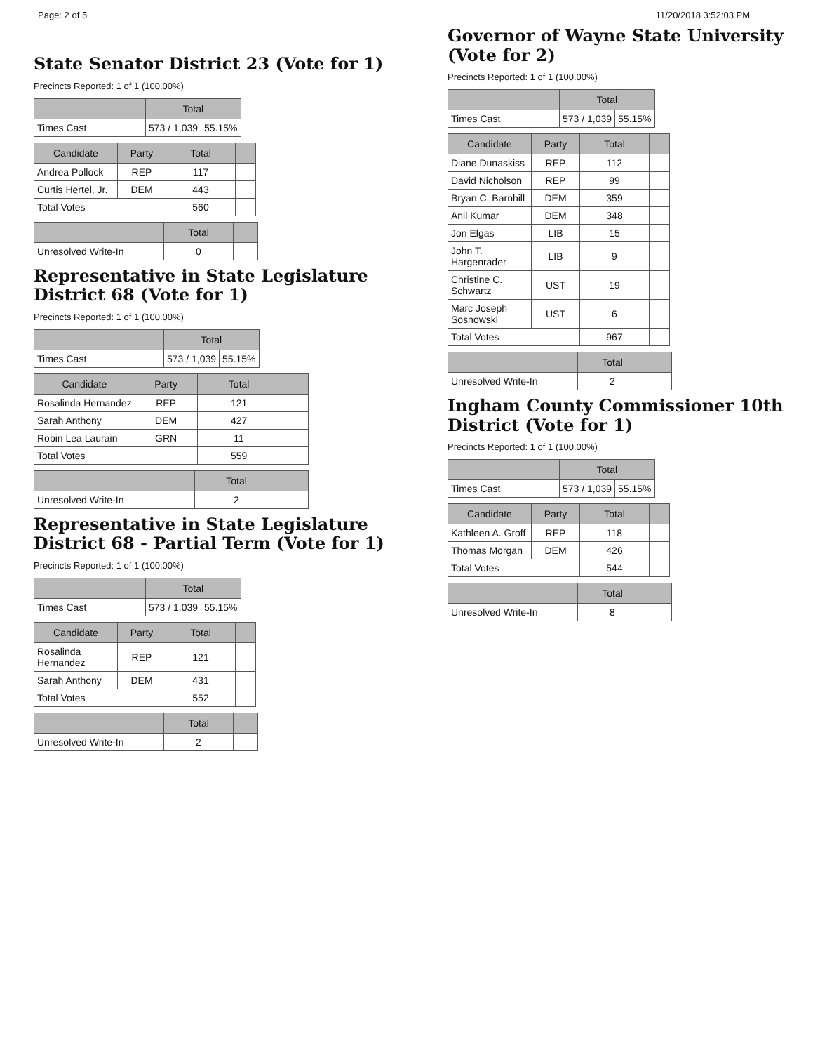Page: 2 of 5 11/20/2018 3:52:03 PM
State Senator District 23 (Vote for 1)
Precincts Reported: 1 of 1 (100.00%)
| | Total | |
| --- | --- | --- |
| Times Cast | 573 / 1,039 | 55.15% |
| Candidate | Party | Total | |
| --- | --- | --- | --- |
| Andrea Pollock | REP | 117 | |
| Curtis Hertel, Jr. | DEM | 443 | |
| Total Votes | | 560 | |
| | Total | |
| --- | --- | --- |
| Unresolved Write-In | 0 | |
Representative in State Legislature District 68 (Vote for 1)
Precincts Reported: 1 of 1 (100.00%)
| | Total | |
| --- | --- | --- |
| Times Cast | 573 / 1,039 | 55.15% |
| Candidate | Party | Total | |
| --- | --- | --- | --- |
| Rosalinda Hernandez | REP | 121 | |
| Sarah Anthony | DEM | 427 | |
| Robin Lea Laurain | GRN | 11 | |
| Total Votes | | 559 | |
| | Total | |
| --- | --- | --- |
| Unresolved Write-In | 2 | |
Representative in State Legislature District 68 - Partial Term (Vote for 1)
Precincts Reported: 1 of 1 (100.00%)
| | Total | |
| --- | --- | --- |
| Times Cast | 573 / 1,039 | 55.15% |
| Candidate | Party | Total | |
| --- | --- | --- | --- |
| Rosalinda Hernandez | REP | 121 | |
| Sarah Anthony | DEM | 431 | |
| Total Votes | | 552 | |
| | Total | |
| --- | --- | --- |
| Unresolved Write-In | 2 | |
Governor of Wayne State University (Vote for 2)
Precincts Reported: 1 of 1 (100.00%)
| | Total | |
| --- | --- | --- |
| Times Cast | 573 / 1,039 | 55.15% |
| Candidate | Party | Total | |
| --- | --- | --- | --- |
| Diane Dunaskiss | REP | 112 | |
| David Nicholson | REP | 99 | |
| Bryan C. Barnhill | DEM | 359 | |
| Anil Kumar | DEM | 348 | |
| Jon Elgas | LIB | 15 | |
| John T. Hargenrader | LIB | 9 | |
| Christine C. Schwartz | UST | 19 | |
| Marc Joseph Sosnowski | UST | 6 | |
| Total Votes | | 967 | |
| | Total | |
| --- | --- | --- |
| Unresolved Write-In | 2 | |
Ingham County Commissioner 10th District (Vote for 1)
Precincts Reported: 1 of 1 (100.00%)
| | Total | |
| --- | --- | --- |
| Times Cast | 573 / 1,039 | 55.15% |
| Candidate | Party | Total | |
| --- | --- | --- | --- |
| Kathleen A. Groff | REP | 118 | |
| Thomas Morgan | DEM | 426 | |
| Total Votes | | 544 | |
| | Total | |
| --- | --- | --- |
| Unresolved Write-In | 8 | |